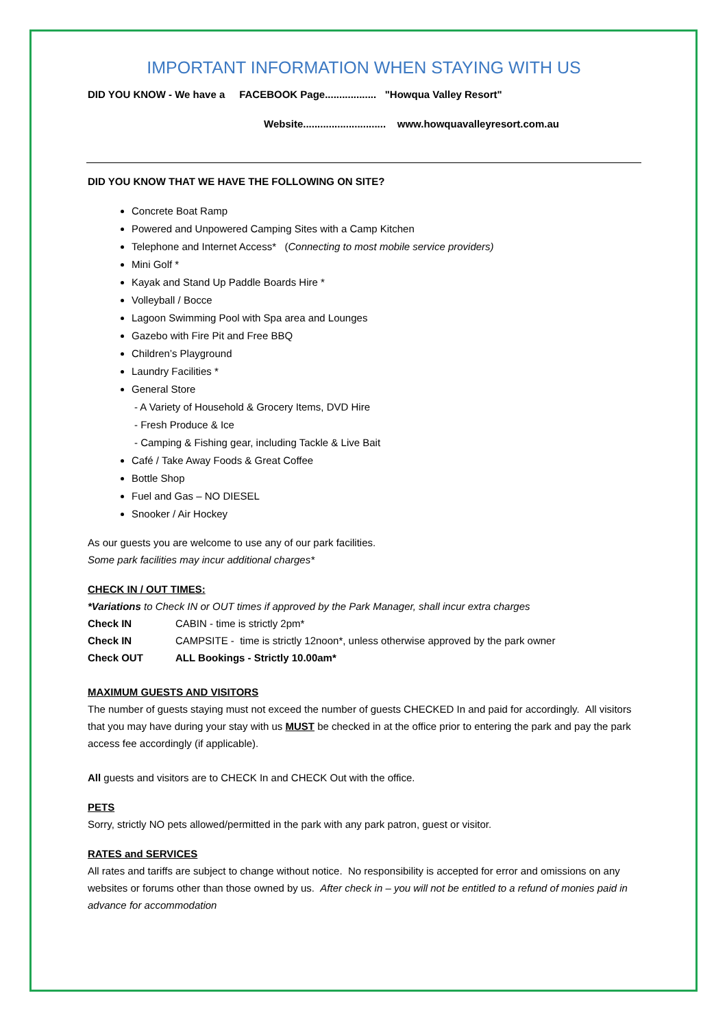IMPORTANT INFORMATION WHEN STAYING WITH US
DID YOU KNOW - We have a FACEBOOK Page.................. "Howqua Valley Resort"
Website............................. www.howquavalleyresort.com.au
DID YOU KNOW THAT WE HAVE THE FOLLOWING ON SITE?
Concrete Boat Ramp
Powered and Unpowered Camping Sites with a Camp Kitchen
Telephone and Internet Access* (Connecting to most mobile service providers)
Mini Golf *
Kayak and Stand Up Paddle Boards Hire *
Volleyball / Bocce
Lagoon Swimming Pool with Spa area and Lounges
Gazebo with Fire Pit and Free BBQ
Children’s Playground
Laundry Facilities *
General Store
- A Variety of Household & Grocery Items, DVD Hire
- Fresh Produce & Ice
- Camping & Fishing gear, including Tackle & Live Bait
Café / Take Away Foods & Great Coffee
Bottle Shop
Fuel and Gas – NO DIESEL
Snooker / Air Hockey
As our guests you are welcome to use any of our park facilities.
Some park facilities may incur additional charges*
CHECK IN / OUT TIMES:
*Variations to Check IN or OUT times if approved by the Park Manager, shall incur extra charges
| Check IN | CABIN - time is strictly 2pm* |
| Check IN | CAMPSITE - time is strictly 12noon*, unless otherwise approved by the park owner |
| Check OUT | ALL Bookings - Strictly 10.00am* |
MAXIMUM GUESTS AND VISITORS
The number of guests staying must not exceed the number of guests CHECKED In and paid for accordingly. All visitors that you may have during your stay with us MUST be checked in at the office prior to entering the park and pay the park access fee accordingly (if applicable).
All guests and visitors are to CHECK In and CHECK Out with the office.
PETS
Sorry, strictly NO pets allowed/permitted in the park with any park patron, guest or visitor.
RATES and SERVICES
All rates and tariffs are subject to change without notice. No responsibility is accepted for error and omissions on any websites or forums other than those owned by us. After check in – you will not be entitled to a refund of monies paid in advance for accommodation